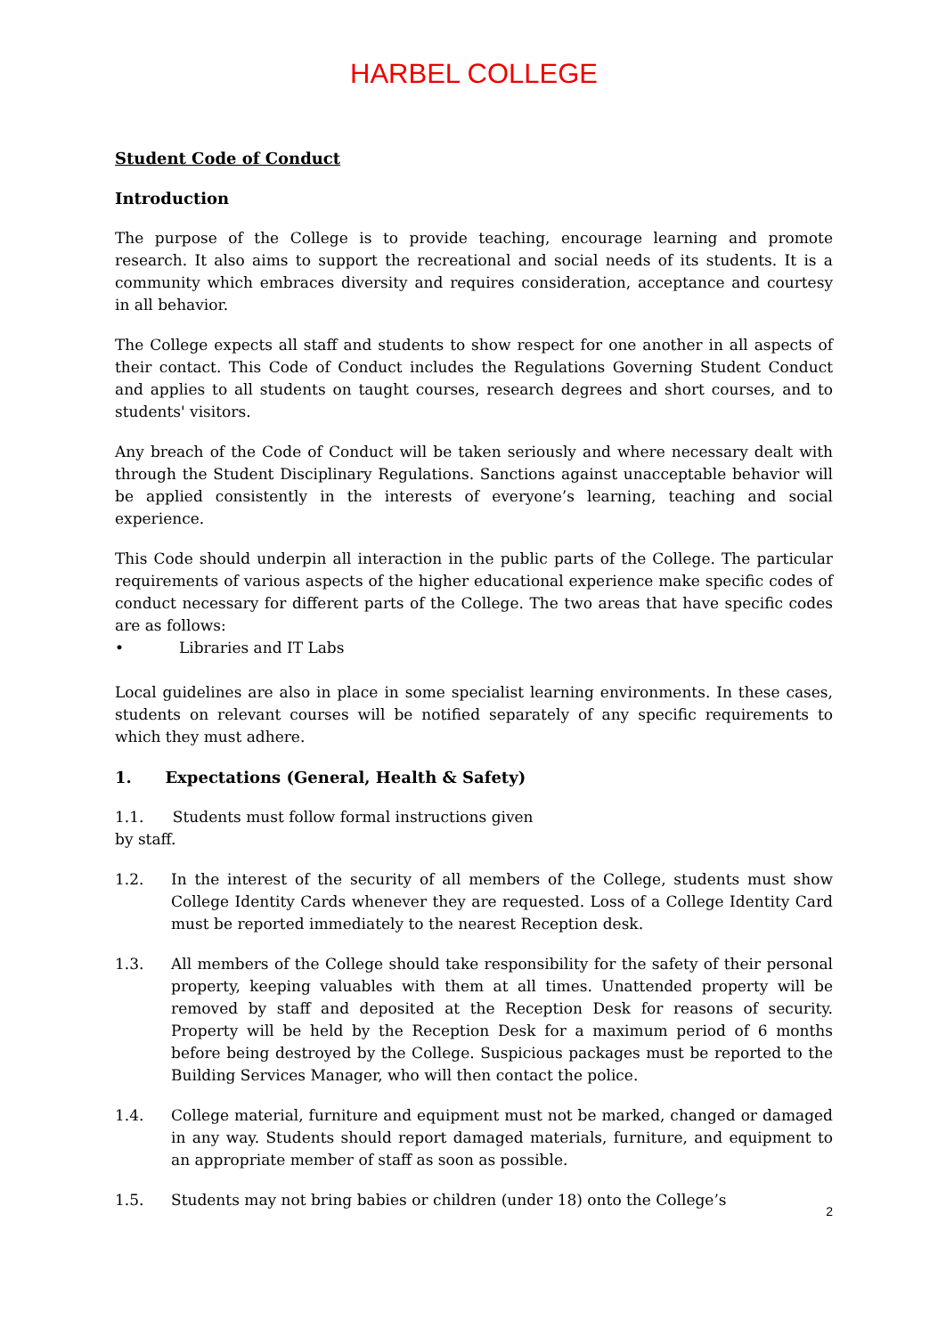HARBEL COLLEGE
Student Code of Conduct
Introduction
The purpose of the College is to provide teaching, encourage learning and promote research. It also aims to support the recreational and social needs of its students. It is a community which embraces diversity and requires consideration, acceptance and courtesy in all behavior.
The College expects all staff and students to show respect for one another in all aspects of their contact. This Code of Conduct includes the Regulations Governing Student Conduct and applies to all students on taught courses, research degrees and short courses, and to students' visitors.
Any breach of the Code of Conduct will be taken seriously and where necessary dealt with through the Student Disciplinary Regulations. Sanctions against unacceptable behavior will be applied consistently in the interests of everyone’s learning, teaching and social experience.
This Code should underpin all interaction in the public parts of the College. The particular requirements of various aspects of the higher educational experience make specific codes of conduct necessary for different parts of the College. The two areas that have specific codes are as follows:
• Libraries and IT Labs
Local guidelines are also in place in some specialist learning environments. In these cases, students on relevant courses will be notified separately of any specific requirements to which they must adhere.
1. Expectations (General, Health & Safety)
1.1. Students must follow formal instructions given
by staff.
1.2. In the interest of the security of all members of the College, students must show College Identity Cards whenever they are requested. Loss of a College Identity Card must be reported immediately to the nearest Reception desk.
1.3. All members of the College should take responsibility for the safety of their personal property, keeping valuables with them at all times. Unattended property will be removed by staff and deposited at the Reception Desk for reasons of security. Property will be held by the Reception Desk for a maximum period of 6 months before being destroyed by the College. Suspicious packages must be reported to the Building Services Manager, who will then contact the police.
1.4. College material, furniture and equipment must not be marked, changed or damaged in any way. Students should report damaged materials, furniture, and equipment to an appropriate member of staff as soon as possible.
1.5. Students may not bring babies or children (under 18) onto the College’s
2